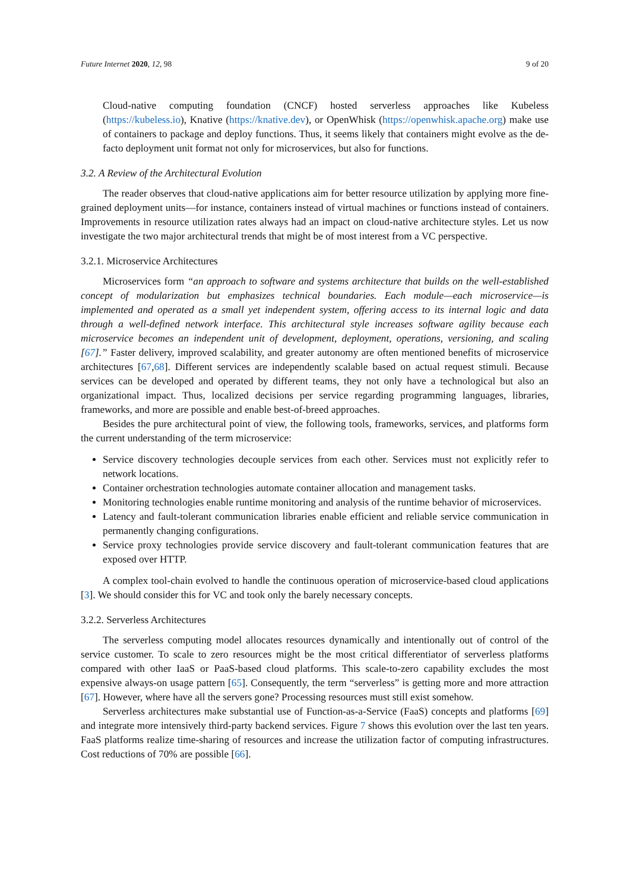Future Internet 2020, 12, 98 9 of 20
Cloud-native computing foundation (CNCF) hosted serverless approaches like Kubeless (https://kubeless.io), Knative (https://knative.dev), or OpenWhisk (https://openwhisk.apache.org) make use of containers to package and deploy functions. Thus, it seems likely that containers might evolve as the de-facto deployment unit format not only for microservices, but also for functions.
3.2. A Review of the Architectural Evolution
The reader observes that cloud-native applications aim for better resource utilization by applying more fine-grained deployment units—for instance, containers instead of virtual machines or functions instead of containers. Improvements in resource utilization rates always had an impact on cloud-native architecture styles. Let us now investigate the two major architectural trends that might be of most interest from a VC perspective.
3.2.1. Microservice Architectures
Microservices form “an approach to software and systems architecture that builds on the well-established concept of modularization but emphasizes technical boundaries. Each module—each microservice—is implemented and operated as a small yet independent system, offering access to its internal logic and data through a well-defined network interface. This architectural style increases software agility because each microservice becomes an independent unit of development, deployment, operations, versioning, and scaling [67].” Faster delivery, improved scalability, and greater autonomy are often mentioned benefits of microservice architectures [67,68]. Different services are independently scalable based on actual request stimuli. Because services can be developed and operated by different teams, they not only have a technological but also an organizational impact. Thus, localized decisions per service regarding programming languages, libraries, frameworks, and more are possible and enable best-of-breed approaches.
Besides the pure architectural point of view, the following tools, frameworks, services, and platforms form the current understanding of the term microservice:
Service discovery technologies decouple services from each other. Services must not explicitly refer to network locations.
Container orchestration technologies automate container allocation and management tasks.
Monitoring technologies enable runtime monitoring and analysis of the runtime behavior of microservices.
Latency and fault-tolerant communication libraries enable efficient and reliable service communication in permanently changing configurations.
Service proxy technologies provide service discovery and fault-tolerant communication features that are exposed over HTTP.
A complex tool-chain evolved to handle the continuous operation of microservice-based cloud applications [3]. We should consider this for VC and took only the barely necessary concepts.
3.2.2. Serverless Architectures
The serverless computing model allocates resources dynamically and intentionally out of control of the service customer. To scale to zero resources might be the most critical differentiator of serverless platforms compared with other IaaS or PaaS-based cloud platforms. This scale-to-zero capability excludes the most expensive always-on usage pattern [65]. Consequently, the term “serverless” is getting more and more attraction [67]. However, where have all the servers gone? Processing resources must still exist somehow.
Serverless architectures make substantial use of Function-as-a-Service (FaaS) concepts and platforms [69] and integrate more intensively third-party backend services. Figure 7 shows this evolution over the last ten years. FaaS platforms realize time-sharing of resources and increase the utilization factor of computing infrastructures. Cost reductions of 70% are possible [66].